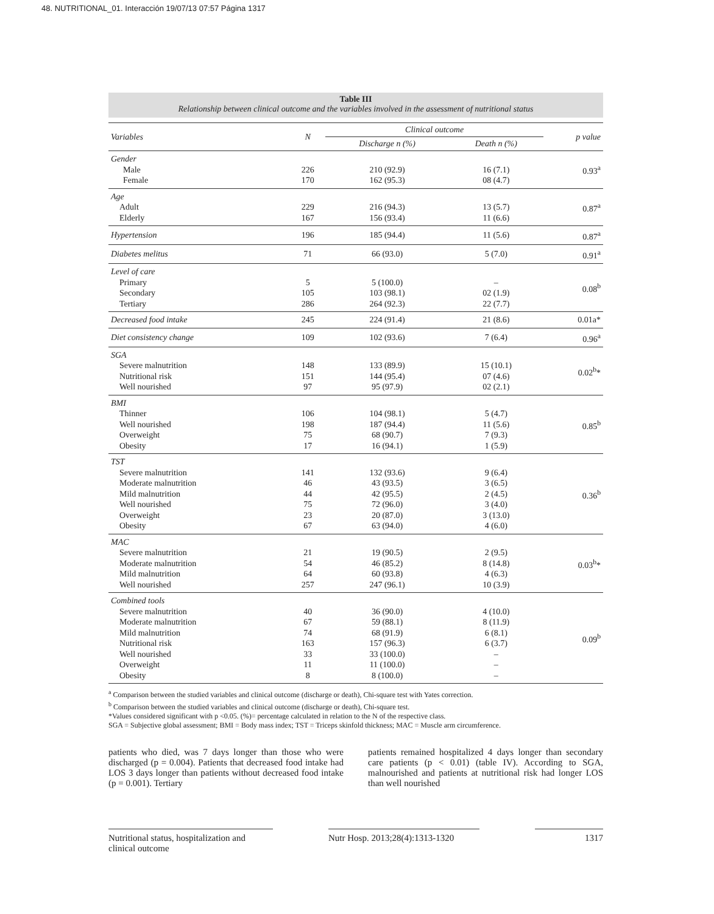48. NUTRITIONAL_01. Interacción 19/07/13 07:57 Página 1317
Table III
Relationship between clinical outcome and the variables involved in the assessment of nutritional status
| Variables | N | Clinical outcome | | p value |
| --- | --- | --- | --- | --- |
| | | Discharge n (%) | Death n (%) | |
| Gender Male Female | 226 170 | 210 (92.9) 162 (95.3) | 16 (7.1) 08 (4.7) | 0.93<sup>a</sup> |
| Age Adult Elderly | 229 167 | 216 (94.3) 156 (93.4) | 13 (5.7) 11 (6.6) | 0.87<sup>a</sup> |
| Hypertension | 196 | 185 (94.4) | 11 (5.6) | 0.87<sup>a</sup> |
| Diabetes melitus | 71 | 66 (93.0) | 5 (7.0) | 0.91<sup>a</sup> |
| Level of care Primary Secondary Tertiary | 5 105 286 | 5 (100.0) 103 (98.1) 264 (92.3) | – 02 (1.9) 22 (7.7) | 0.08<sup>b</sup> |
| Decreased food intake | 245 | 224 (91.4) | 21 (8.6) | 0.01a* |
| Diet consistency change | 109 | 102 (93.6) | 7 (6.4) | 0.96<sup>a</sup> |
| SGA Severe malnutrition Nutritional risk Well nourished | 148 151 97 | 133 (89.9) 144 (95.4) 95 (97.9) | 15 (10.1) 07 (4.6) 02 (2.1) | 0.02<sup>b</sup>* |
| BMI Thinner Well nourished Overweight Obesity | 106 198 75 17 | 104 (98.1) 187 (94.4) 68 (90.7) 16 (94.1) | 5 (4.7) 11 (5.6) 7 (9.3) 1 (5.9) | 0.85<sup>b</sup> |
| TST Severe malnutrition Moderate malnutrition Mild malnutrition Well nourished Overweight Obesity | 141 46 44 75 23 67 | 132 (93.6) 43 (93.5) 42 (95.5) 72 (96.0) 20 (87.0) 63 (94.0) | 9 (6.4) 3 (6.5) 2 (4.5) 3 (4.0) 3 (13.0) 4 (6.0) | 0.36<sup>b</sup> |
| MAC Severe malnutrition Moderate malnutrition Mild malnutrition Well nourished | 21 54 64 257 | 19 (90.5) 46 (85.2) 60 (93.8) 247 (96.1) | 2 (9.5) 8 (14.8) 4 (6.3) 10 (3.9) | 0.03<sup>b</sup>* |
| Combined tools Severe malnutrition Moderate malnutrition Mild malnutrition Nutritional risk Well nourished Overweight Obesity | 40 67 74 163 33 11 8 | 36 (90.0) 59 (88.1) 68 (91.9) 157 (96.3) 33 (100.0) 11 (100.0) 8 (100.0) | 4 (10.0) 8 (11.9) 6 (8.1) 6 (3.7) – – – | 0.09<sup>b</sup> |
<sup>a</sup> Comparison between the studied variables and clinical outcome (discharge or death), Chi-square test with Yates correction.
<sup>b</sup> Comparison between the studied variables and clinical outcome (discharge or death), Chi-square test.
*Values considered significant with p <0.05. (%)= percentage calculated in relation to the N of the respective class.
SGA = Subjective global assessment; BMI = Body mass index; TST = Triceps skinfold thickness; MAC = Muscle arm circumference.
patients who died, was 7 days longer than those who were discharged (p = 0.004). Patients that decreased food intake had LOS 3 days longer than patients without decreased food intake (p = 0.001). Tertiary
patients remained hospitalized 4 days longer than secondary care patients (p < 0.01) (table IV). According to SGA, malnourished and patients at nutritional risk had longer LOS than well nourished
Nutritional status, hospitalization and clinical outcome
Nutr Hosp. 2013;28(4):1313-1320
1317